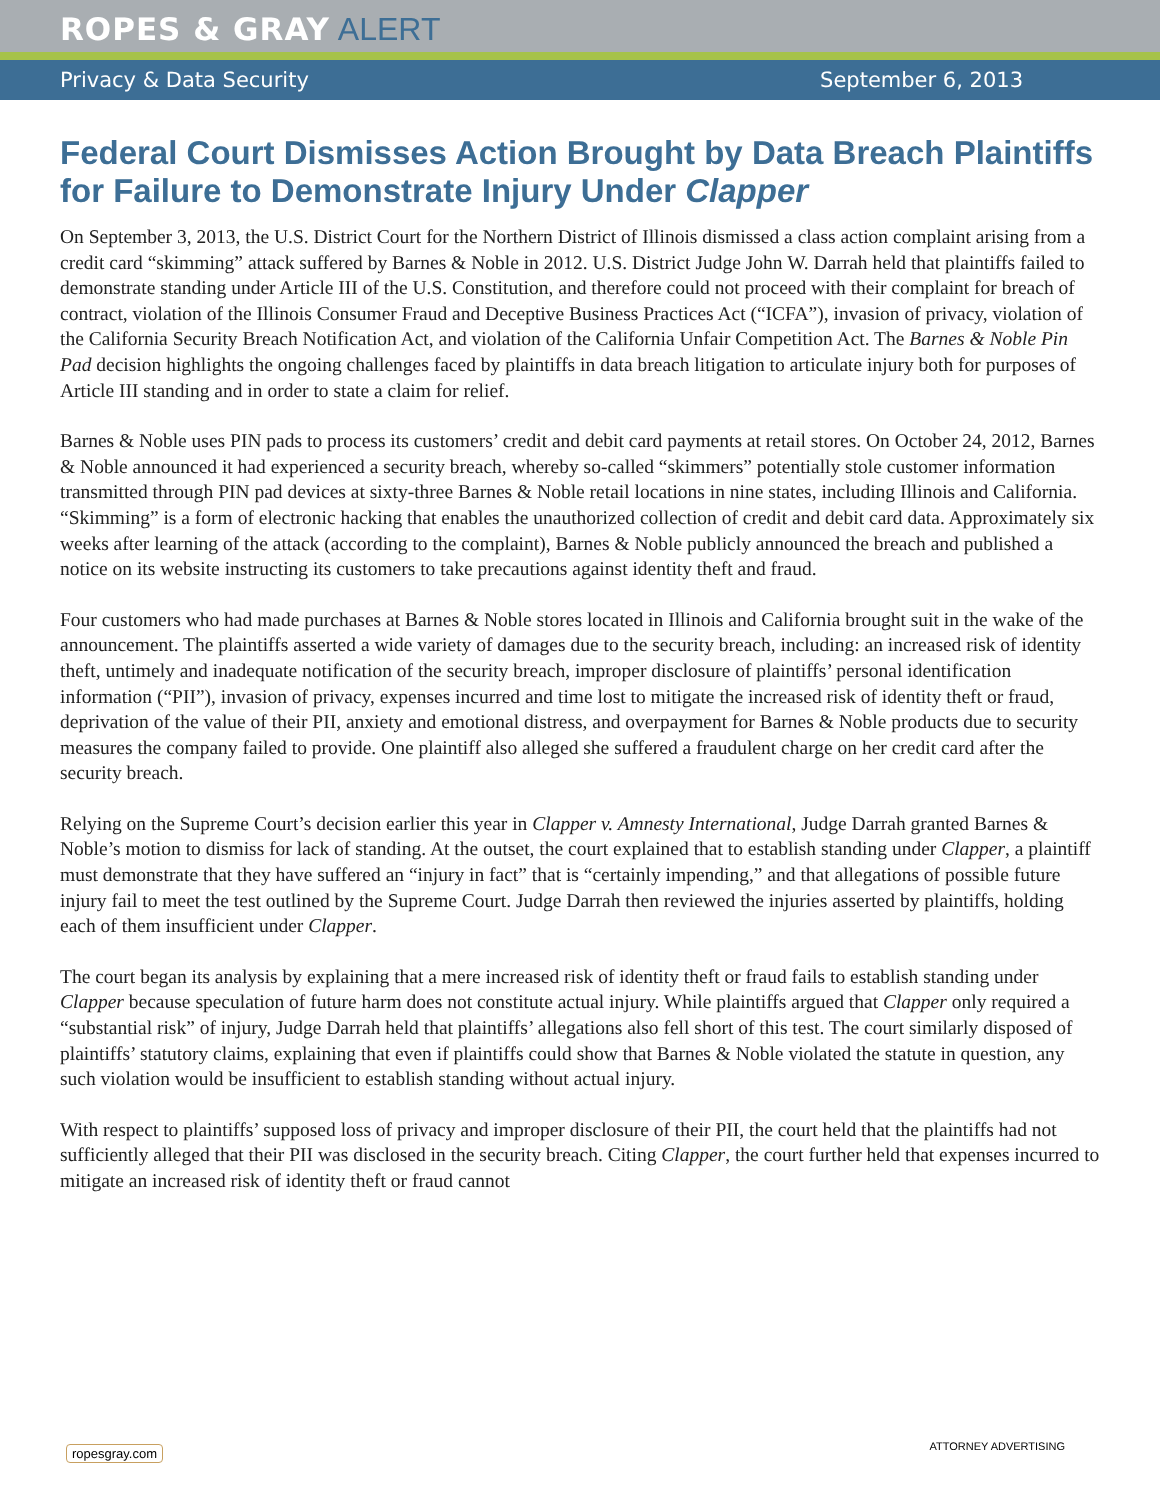ROPES & GRAY ALERT
Privacy & Data Security September 6, 2013
Federal Court Dismisses Action Brought by Data Breach Plaintiffs for Failure to Demonstrate Injury Under Clapper
On September 3, 2013, the U.S. District Court for the Northern District of Illinois dismissed a class action complaint arising from a credit card “skimming” attack suffered by Barnes & Noble in 2012. U.S. District Judge John W. Darrah held that plaintiffs failed to demonstrate standing under Article III of the U.S. Constitution, and therefore could not proceed with their complaint for breach of contract, violation of the Illinois Consumer Fraud and Deceptive Business Practices Act (“ICFA”), invasion of privacy, violation of the California Security Breach Notification Act, and violation of the California Unfair Competition Act. The Barnes & Noble Pin Pad decision highlights the ongoing challenges faced by plaintiffs in data breach litigation to articulate injury both for purposes of Article III standing and in order to state a claim for relief.
Barnes & Noble uses PIN pads to process its customers’ credit and debit card payments at retail stores. On October 24, 2012, Barnes & Noble announced it had experienced a security breach, whereby so-called “skimmers” potentially stole customer information transmitted through PIN pad devices at sixty-three Barnes & Noble retail locations in nine states, including Illinois and California. “Skimming” is a form of electronic hacking that enables the unauthorized collection of credit and debit card data. Approximately six weeks after learning of the attack (according to the complaint), Barnes & Noble publicly announced the breach and published a notice on its website instructing its customers to take precautions against identity theft and fraud.
Four customers who had made purchases at Barnes & Noble stores located in Illinois and California brought suit in the wake of the announcement. The plaintiffs asserted a wide variety of damages due to the security breach, including: an increased risk of identity theft, untimely and inadequate notification of the security breach, improper disclosure of plaintiffs’ personal identification information (“PII”), invasion of privacy, expenses incurred and time lost to mitigate the increased risk of identity theft or fraud, deprivation of the value of their PII, anxiety and emotional distress, and overpayment for Barnes & Noble products due to security measures the company failed to provide. One plaintiff also alleged she suffered a fraudulent charge on her credit card after the security breach.
Relying on the Supreme Court’s decision earlier this year in Clapper v. Amnesty International, Judge Darrah granted Barnes & Noble’s motion to dismiss for lack of standing. At the outset, the court explained that to establish standing under Clapper, a plaintiff must demonstrate that they have suffered an “injury in fact” that is “certainly impending,” and that allegations of possible future injury fail to meet the test outlined by the Supreme Court. Judge Darrah then reviewed the injuries asserted by plaintiffs, holding each of them insufficient under Clapper.
The court began its analysis by explaining that a mere increased risk of identity theft or fraud fails to establish standing under Clapper because speculation of future harm does not constitute actual injury. While plaintiffs argued that Clapper only required a “substantial risk” of injury, Judge Darrah held that plaintiffs’ allegations also fell short of this test. The court similarly disposed of plaintiffs’ statutory claims, explaining that even if plaintiffs could show that Barnes & Noble violated the statute in question, any such violation would be insufficient to establish standing without actual injury.
With respect to plaintiffs’ supposed loss of privacy and improper disclosure of their PII, the court held that the plaintiffs had not sufficiently alleged that their PII was disclosed in the security breach. Citing Clapper, the court further held that expenses incurred to mitigate an increased risk of identity theft or fraud cannot
ropesgray.com ATTORNEY ADVERTISING